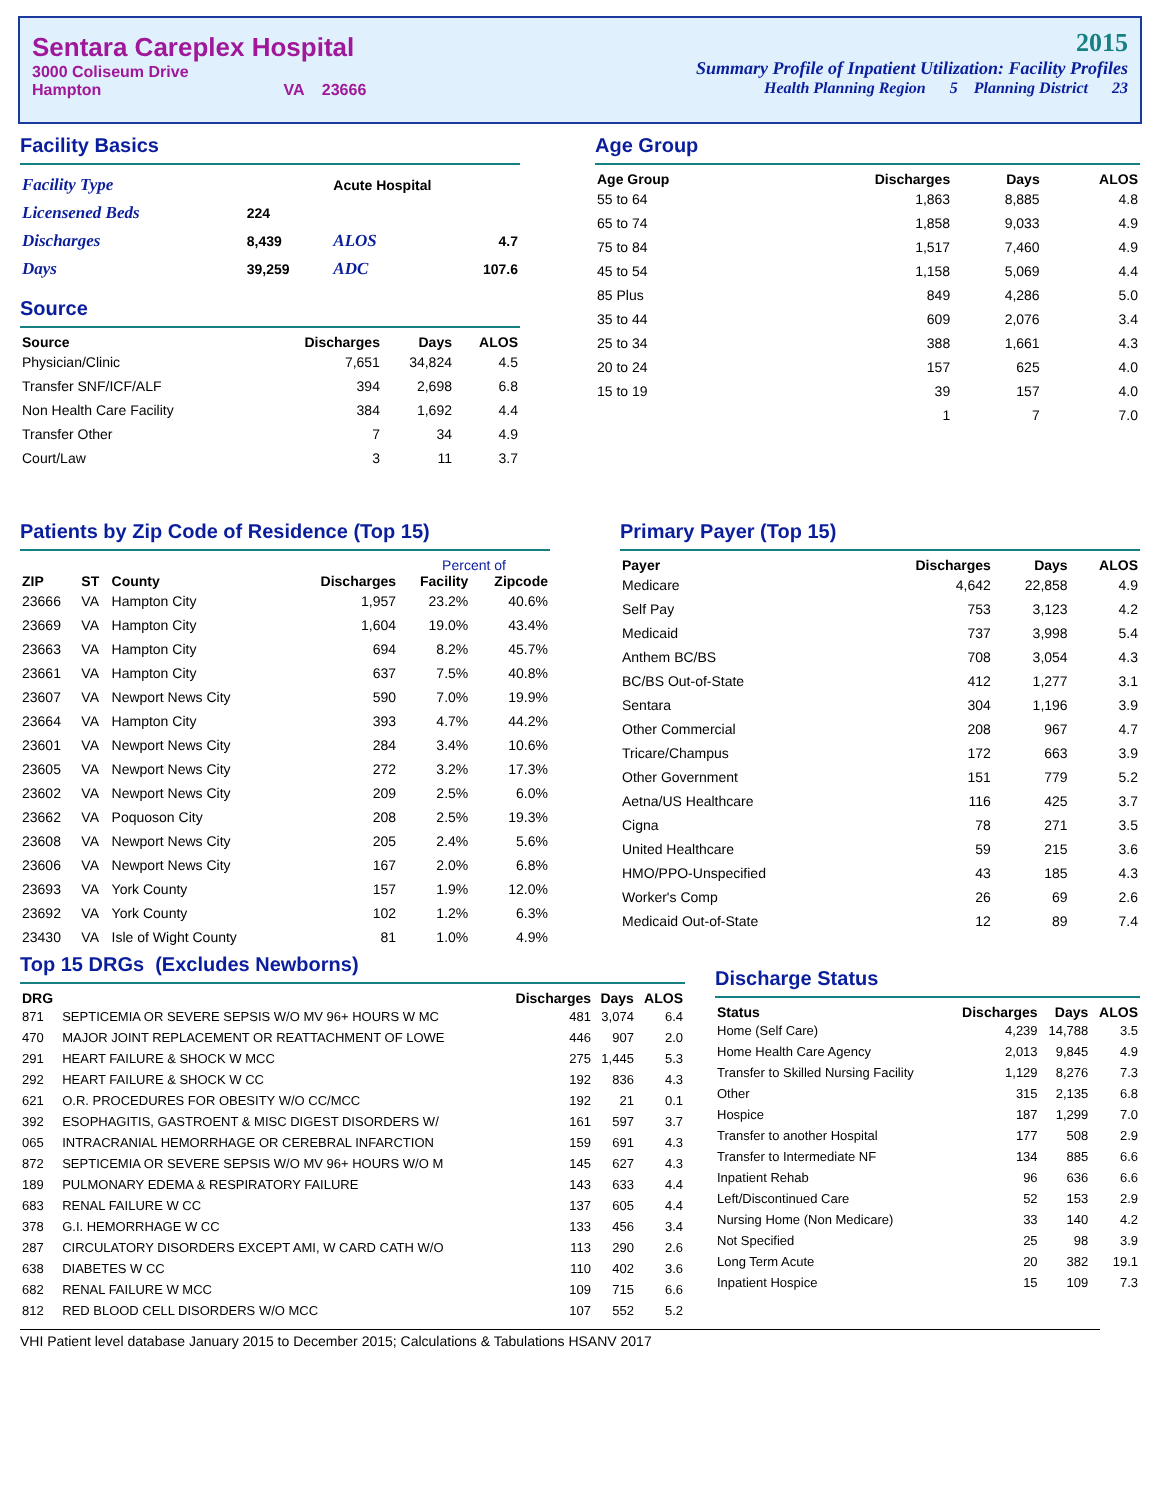Sentara Careplex Hospital
3000 Coliseum Drive
Hampton VA 23666
2015
Summary Profile of Inpatient Utilization: Facility Profiles
Health Planning Region 5 Planning District 23
Facility Basics
| Facility Type | | Acute Hospital | |
| Licensened Beds | 224 | | |
| Discharges | 8,439 | ALOS | 4.7 |
| Days | 39,259 | ADC | 107.6 |
Source
| Source | Discharges | Days | ALOS |
| --- | --- | --- | --- |
| Physician/Clinic | 7,651 | 34,824 | 4.5 |
| Transfer SNF/ICF/ALF | 394 | 2,698 | 6.8 |
| Non Health Care Facility | 384 | 1,692 | 4.4 |
| Transfer Other | 7 | 34 | 4.9 |
| Court/Law | 3 | 11 | 3.7 |
Age Group
| Age Group | Discharges | Days | ALOS |
| --- | --- | --- | --- |
| 55 to 64 | 1,863 | 8,885 | 4.8 |
| 65 to 74 | 1,858 | 9,033 | 4.9 |
| 75 to 84 | 1,517 | 7,460 | 4.9 |
| 45 to 54 | 1,158 | 5,069 | 4.4 |
| 85 Plus | 849 | 4,286 | 5.0 |
| 35 to 44 | 609 | 2,076 | 3.4 |
| 25 to 34 | 388 | 1,661 | 4.3 |
| 20 to 24 | 157 | 625 | 4.0 |
| 15 to 19 | 39 | 157 | 4.0 |
| | 1 | 7 | 7.0 |
Patients by Zip Code of Residence (Top 15)
| | | | | Percent of | |
| --- | --- | --- | --- | --- | --- |
| ZIP | ST | County | Discharges | Facility | Zipcode |
| 23666 | VA | Hampton City | 1,957 | 23.2% | 40.6% |
| 23669 | VA | Hampton City | 1,604 | 19.0% | 43.4% |
| 23663 | VA | Hampton City | 694 | 8.2% | 45.7% |
| 23661 | VA | Hampton City | 637 | 7.5% | 40.8% |
| 23607 | VA | Newport News City | 590 | 7.0% | 19.9% |
| 23664 | VA | Hampton City | 393 | 4.7% | 44.2% |
| 23601 | VA | Newport News City | 284 | 3.4% | 10.6% |
| 23605 | VA | Newport News City | 272 | 3.2% | 17.3% |
| 23602 | VA | Newport News City | 209 | 2.5% | 6.0% |
| 23662 | VA | Poquoson City | 208 | 2.5% | 19.3% |
| 23608 | VA | Newport News City | 205 | 2.4% | 5.6% |
| 23606 | VA | Newport News City | 167 | 2.0% | 6.8% |
| 23693 | VA | York County | 157 | 1.9% | 12.0% |
| 23692 | VA | York County | 102 | 1.2% | 6.3% |
| 23430 | VA | Isle of Wight County | 81 | 1.0% | 4.9% |
Primary Payer (Top 15)
| Payer | Discharges | Days | ALOS |
| --- | --- | --- | --- |
| Medicare | 4,642 | 22,858 | 4.9 |
| Self Pay | 753 | 3,123 | 4.2 |
| Medicaid | 737 | 3,998 | 5.4 |
| Anthem BC/BS | 708 | 3,054 | 4.3 |
| BC/BS Out-of-State | 412 | 1,277 | 3.1 |
| Sentara | 304 | 1,196 | 3.9 |
| Other Commercial | 208 | 967 | 4.7 |
| Tricare/Champus | 172 | 663 | 3.9 |
| Other Government | 151 | 779 | 5.2 |
| Aetna/US Healthcare | 116 | 425 | 3.7 |
| Cigna | 78 | 271 | 3.5 |
| United Healthcare | 59 | 215 | 3.6 |
| HMO/PPO-Unspecified | 43 | 185 | 4.3 |
| Worker's Comp | 26 | 69 | 2.6 |
| Medicaid Out-of-State | 12 | 89 | 7.4 |
Top 15 DRGs (Excludes Newborns)
| DRG | | Discharges | Days | ALOS |
| --- | --- | --- | --- | --- |
| 871 | SEPTICEMIA OR SEVERE SEPSIS W/O MV 96+ HOURS W MC | 481 | 3,074 | 6.4 |
| 470 | MAJOR JOINT REPLACEMENT OR REATTACHMENT OF LOWE | 446 | 907 | 2.0 |
| 291 | HEART FAILURE & SHOCK W MCC | 275 | 1,445 | 5.3 |
| 292 | HEART FAILURE & SHOCK W CC | 192 | 836 | 4.3 |
| 621 | O.R. PROCEDURES FOR OBESITY W/O CC/MCC | 192 | 21 | 0.1 |
| 392 | ESOPHAGITIS, GASTROENT & MISC DIGEST DISORDERS W/ | 161 | 597 | 3.7 |
| 065 | INTRACRANIAL HEMORRHAGE OR CEREBRAL INFARCTION | 159 | 691 | 4.3 |
| 872 | SEPTICEMIA OR SEVERE SEPSIS W/O MV 96+ HOURS W/O M | 145 | 627 | 4.3 |
| 189 | PULMONARY EDEMA & RESPIRATORY FAILURE | 143 | 633 | 4.4 |
| 683 | RENAL FAILURE W CC | 137 | 605 | 4.4 |
| 378 | G.I. HEMORRHAGE W CC | 133 | 456 | 3.4 |
| 287 | CIRCULATORY DISORDERS EXCEPT AMI, W CARD CATH W/O | 113 | 290 | 2.6 |
| 638 | DIABETES W CC | 110 | 402 | 3.6 |
| 682 | RENAL FAILURE W MCC | 109 | 715 | 6.6 |
| 812 | RED BLOOD CELL DISORDERS W/O MCC | 107 | 552 | 5.2 |
Discharge Status
| Status | Discharges | Days | ALOS |
| --- | --- | --- | --- |
| Home (Self Care) | 4,239 | 14,788 | 3.5 |
| Home Health Care Agency | 2,013 | 9,845 | 4.9 |
| Transfer to Skilled Nursing Facility | 1,129 | 8,276 | 7.3 |
| Other | 315 | 2,135 | 6.8 |
| Hospice | 187 | 1,299 | 7.0 |
| Transfer to another Hospital | 177 | 508 | 2.9 |
| Transfer to Intermediate NF | 134 | 885 | 6.6 |
| Inpatient Rehab | 96 | 636 | 6.6 |
| Left/Discontinued Care | 52 | 153 | 2.9 |
| Nursing Home (Non Medicare) | 33 | 140 | 4.2 |
| Not Specified | 25 | 98 | 3.9 |
| Long Term Acute | 20 | 382 | 19.1 |
| Inpatient Hospice | 15 | 109 | 7.3 |
VHI Patient level database January 2015 to December 2015; Calculations & Tabulations HSANV 2017